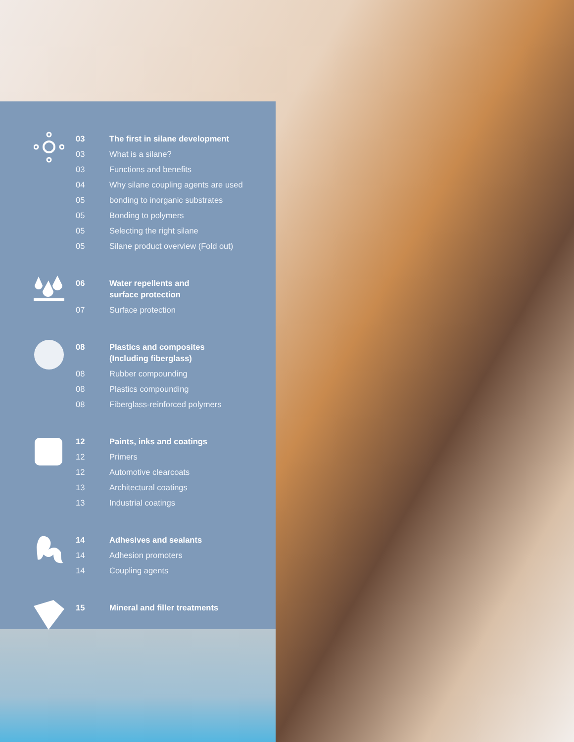03 The first in silane development
03 What is a silane?
03 Functions and benefits
04 Why silane coupling agents are used
05 bonding to inorganic substrates
05 Bonding to polymers
05 Selecting the right silane
05 Silane product overview (Fold out)
06 Water repellents and
surface protection
07 Surface protection
08 Plastics and composites
(Including fiberglass)
08 Rubber compounding
08 Plastics compounding
08 Fiberglass-reinforced polymers
12 Paints, inks and coatings
12 Primers
12 Automotive clearcoats
13 Architectural coatings
13 Industrial coatings
14 Adhesives and sealants
14 Adhesion promoters
14 Coupling agents
15 Mineral and filler treatments